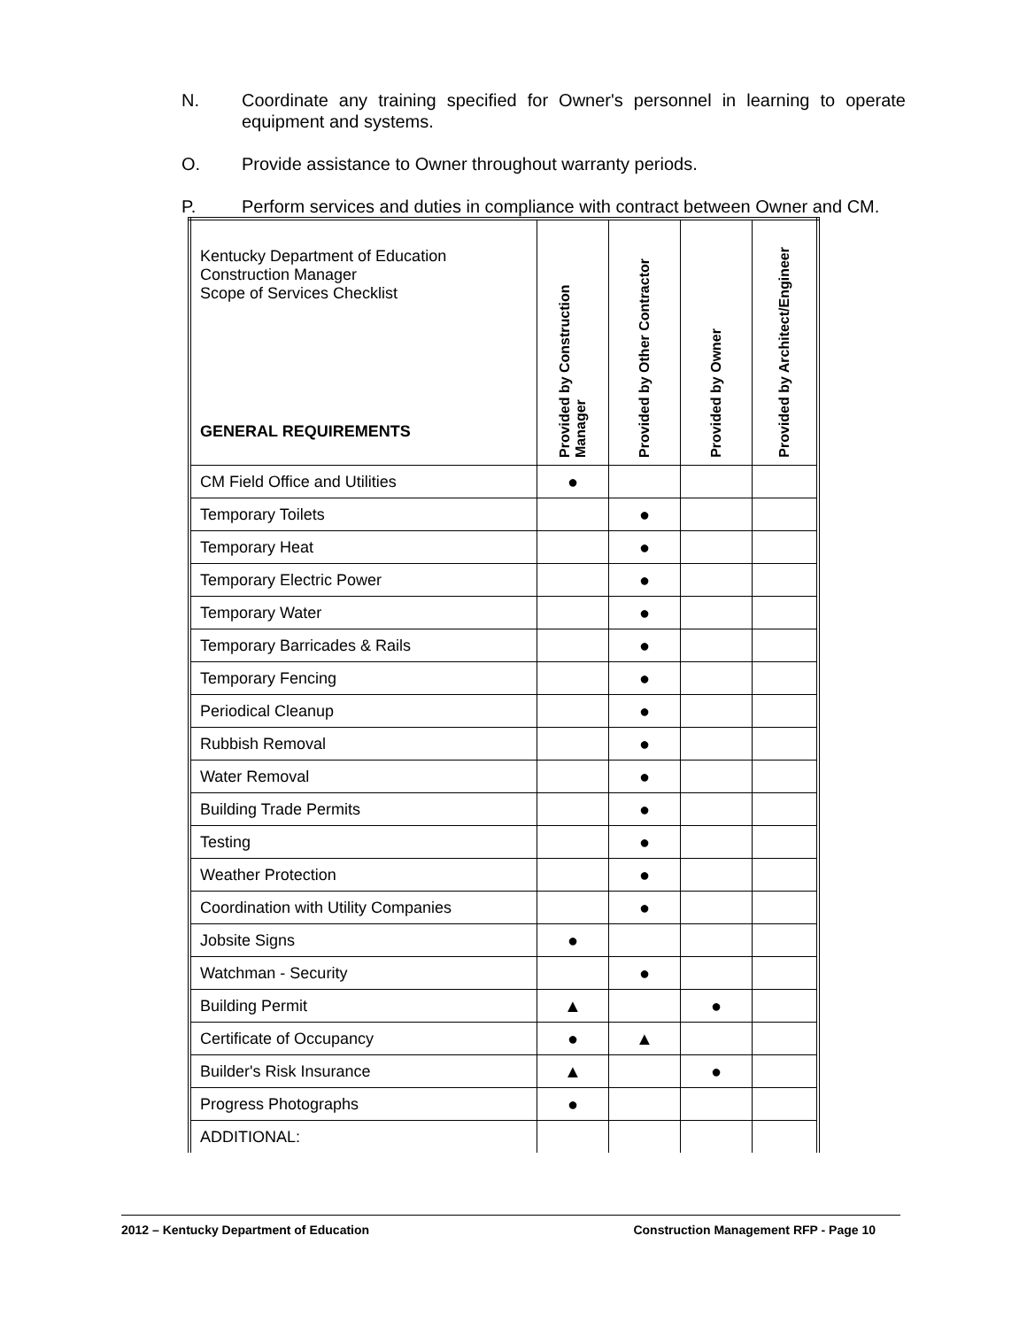N. Coordinate any training specified for Owner's personnel in learning to operate equipment and systems.
O. Provide assistance to Owner throughout warranty periods.
P. Perform services and duties in compliance with contract between Owner and CM.
| Kentucky Department of Education Construction Manager Scope of Services Checklist GENERAL REQUIREMENTS | Provided by Construction Manager | Provided by Other Contractor | Provided by Owner | Provided by Architect/Engineer |
| --- | --- | --- | --- | --- |
| CM Field Office and Utilities | ● | | | |
| Temporary Toilets | | ● | | |
| Temporary Heat | | ● | | |
| Temporary Electric Power | | ● | | |
| Temporary Water | | ● | | |
| Temporary Barricades & Rails | | ● | | |
| Temporary Fencing | | ● | | |
| Periodical Cleanup | | ● | | |
| Rubbish Removal | | ● | | |
| Water Removal | | ● | | |
| Building Trade Permits | | ● | | |
| Testing | | ● | | |
| Weather Protection | | ● | | |
| Coordination with Utility Companies | | ● | | |
| Jobsite Signs | ● | | | |
| Watchman - Security | | ● | | |
| Building Permit | ▲ | | ● | |
| Certificate of Occupancy | ● | ▲ | | |
| Builder's Risk Insurance | ▲ | | ● | |
| Progress Photographs | ● | | | |
| ADDITIONAL: | | | | |
2012 – Kentucky Department of Education Construction Management RFP - Page 10